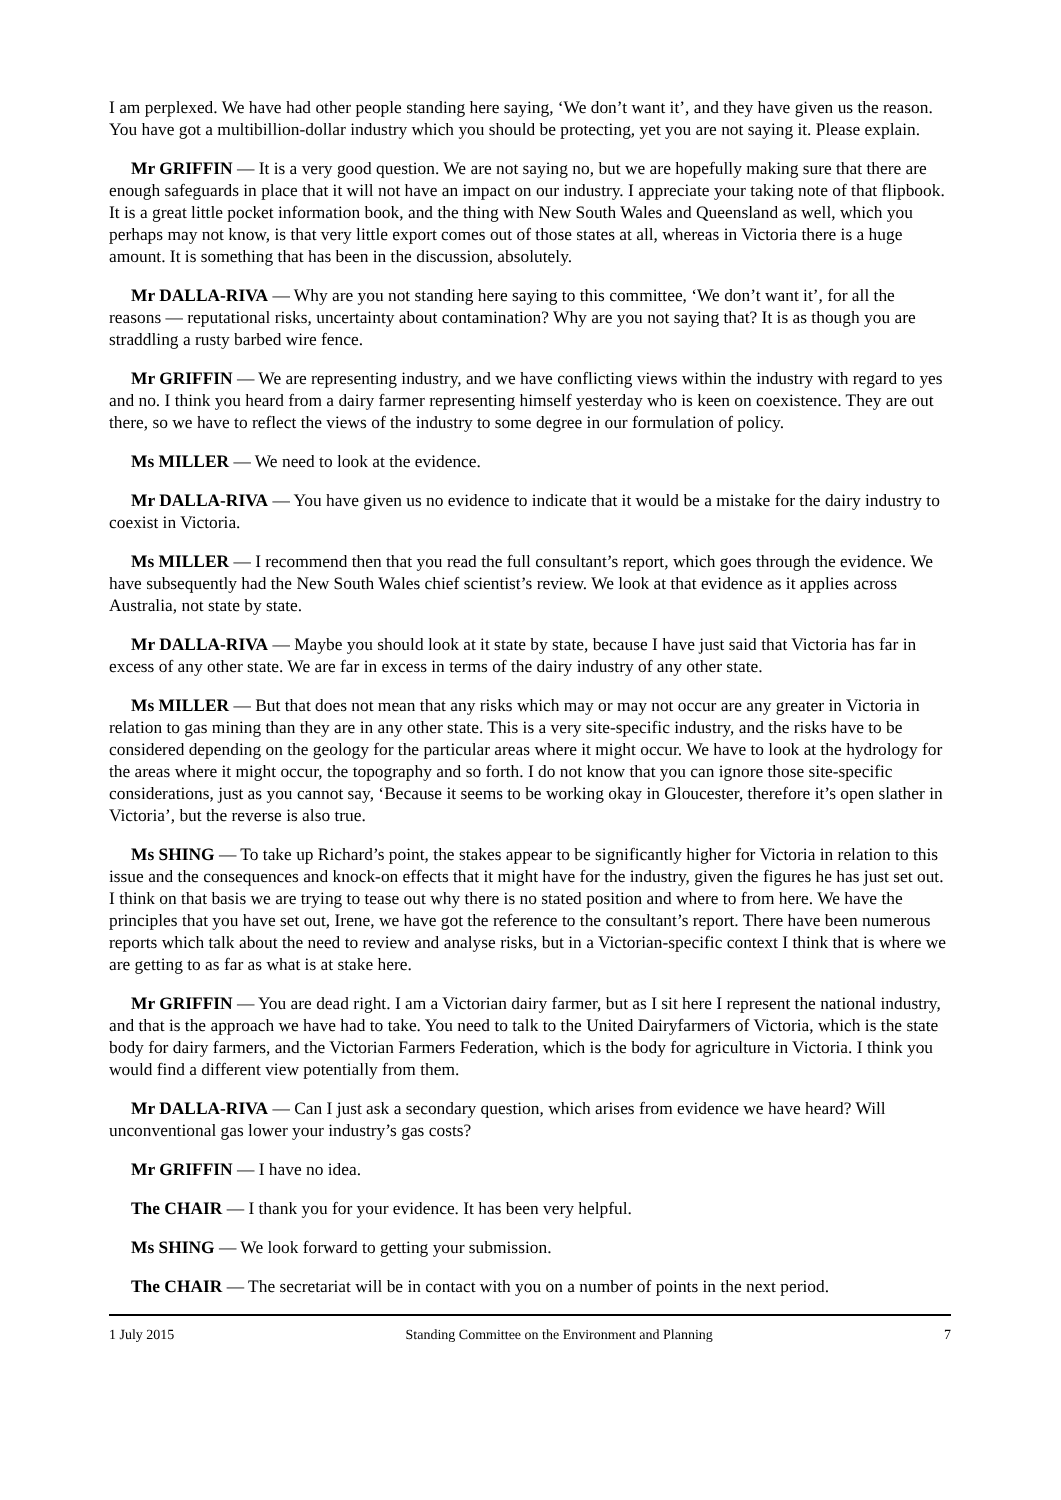I am perplexed. We have had other people standing here saying, ‘We don’t want it’, and they have given us the reason. You have got a multibillion-dollar industry which you should be protecting, yet you are not saying it. Please explain.
Mr GRIFFIN — It is a very good question. We are not saying no, but we are hopefully making sure that there are enough safeguards in place that it will not have an impact on our industry. I appreciate your taking note of that flipbook. It is a great little pocket information book, and the thing with New South Wales and Queensland as well, which you perhaps may not know, is that very little export comes out of those states at all, whereas in Victoria there is a huge amount. It is something that has been in the discussion, absolutely.
Mr DALLA-RIVA — Why are you not standing here saying to this committee, ‘We don’t want it’, for all the reasons — reputational risks, uncertainty about contamination? Why are you not saying that? It is as though you are straddling a rusty barbed wire fence.
Mr GRIFFIN — We are representing industry, and we have conflicting views within the industry with regard to yes and no. I think you heard from a dairy farmer representing himself yesterday who is keen on coexistence. They are out there, so we have to reflect the views of the industry to some degree in our formulation of policy.
Ms MILLER — We need to look at the evidence.
Mr DALLA-RIVA — You have given us no evidence to indicate that it would be a mistake for the dairy industry to coexist in Victoria.
Ms MILLER — I recommend then that you read the full consultant’s report, which goes through the evidence. We have subsequently had the New South Wales chief scientist’s review. We look at that evidence as it applies across Australia, not state by state.
Mr DALLA-RIVA — Maybe you should look at it state by state, because I have just said that Victoria has far in excess of any other state. We are far in excess in terms of the dairy industry of any other state.
Ms MILLER — But that does not mean that any risks which may or may not occur are any greater in Victoria in relation to gas mining than they are in any other state. This is a very site-specific industry, and the risks have to be considered depending on the geology for the particular areas where it might occur. We have to look at the hydrology for the areas where it might occur, the topography and so forth. I do not know that you can ignore those site-specific considerations, just as you cannot say, ‘Because it seems to be working okay in Gloucester, therefore it’s open slather in Victoria’, but the reverse is also true.
Ms SHING — To take up Richard’s point, the stakes appear to be significantly higher for Victoria in relation to this issue and the consequences and knock-on effects that it might have for the industry, given the figures he has just set out. I think on that basis we are trying to tease out why there is no stated position and where to from here. We have the principles that you have set out, Irene, we have got the reference to the consultant’s report. There have been numerous reports which talk about the need to review and analyse risks, but in a Victorian-specific context I think that is where we are getting to as far as what is at stake here.
Mr GRIFFIN — You are dead right. I am a Victorian dairy farmer, but as I sit here I represent the national industry, and that is the approach we have had to take. You need to talk to the United Dairyfarmers of Victoria, which is the state body for dairy farmers, and the Victorian Farmers Federation, which is the body for agriculture in Victoria. I think you would find a different view potentially from them.
Mr DALLA-RIVA — Can I just ask a secondary question, which arises from evidence we have heard? Will unconventional gas lower your industry’s gas costs?
Mr GRIFFIN — I have no idea.
The CHAIR — I thank you for your evidence. It has been very helpful.
Ms SHING — We look forward to getting your submission.
The CHAIR — The secretariat will be in contact with you on a number of points in the next period.
1 July 2015 Standing Committee on the Environment and Planning 7